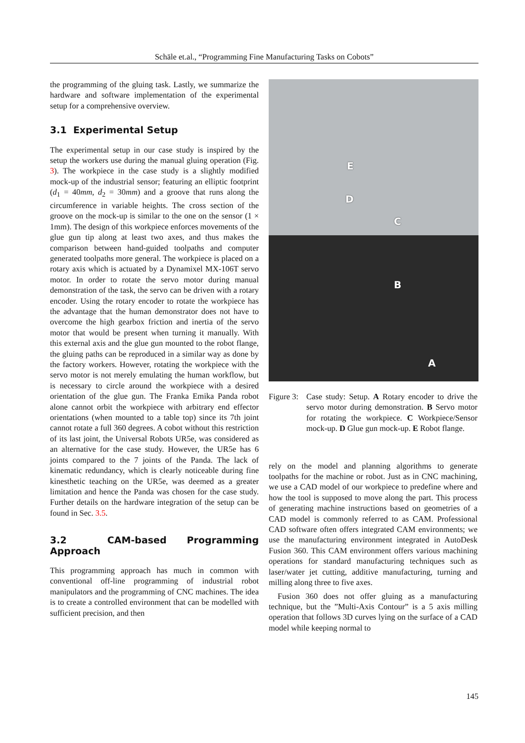Schäle et.al., “Programming Fine Manufacturing Tasks on Cobots”
the programming of the gluing task. Lastly, we summarize the hardware and software implementation of the experimental setup for a comprehensive overview.
3.1 Experimental Setup
The experimental setup in our case study is inspired by the setup the workers use during the manual gluing operation (Fig. 3). The workpiece in the case study is a slightly modified mock-up of the industrial sensor; featuring an elliptic footprint (d<sub>1</sub> = 40mm, d<sub>2</sub> = 30mm) and a groove that runs along the circumference in variable heights. The cross section of the groove on the mock-up is similar to the one on the sensor (1 × 1mm). The design of this workpiece enforces movements of the glue gun tip along at least two axes, and thus makes the comparison between hand-guided toolpaths and computer generated toolpaths more general. The workpiece is placed on a rotary axis which is actuated by a Dynamixel MX-106T servo motor. In order to rotate the servo motor during manual demonstration of the task, the servo can be driven with a rotary encoder. Using the rotary encoder to rotate the workpiece has the advantage that the human demonstrator does not have to overcome the high gearbox friction and inertia of the servo motor that would be present when turning it manually. With this external axis and the glue gun mounted to the robot flange, the gluing paths can be reproduced in a similar way as done by the factory workers. However, rotating the workpiece with the servo motor is not merely emulating the human workflow, but is necessary to circle around the workpiece with a desired orientation of the glue gun. The Franka Emika Panda robot alone cannot orbit the workpiece with arbitrary end effector orientations (when mounted to a table top) since its 7th joint cannot rotate a full 360 degrees. A cobot without this restriction of its last joint, the Universal Robots UR5e, was considered as an alternative for the case study. However, the UR5e has 6 joints compared to the 7 joints of the Panda. The lack of kinematic redundancy, which is clearly noticeable during fine kinesthetic teaching on the UR5e, was deemed as a greater limitation and hence the Panda was chosen for the case study. Further details on the hardware integration of the setup can be found in Sec. 3.5.
3.2 CAM-based Programming Approach
This programming approach has much in common with conventional off-line programming of industrial robot manipulators and the programming of CNC machines. The idea is to create a controlled environment that can be modelled with sufficient precision, and then
E
D
C
B
A
Figure 3: Case study: Setup. A Rotary encoder to drive the servo motor during demonstration. B Servo motor for rotating the workpiece. C Workpiece/Sensor mock-up. D Glue gun mock-up. E Robot flange.
rely on the model and planning algorithms to generate toolpaths for the machine or robot. Just as in CNC machining, we use a CAD model of our workpiece to predefine where and how the tool is supposed to move along the part. This process of generating machine instructions based on geometries of a CAD model is commonly referred to as CAM. Professional CAD software often offers integrated CAM environments; we use the manufacturing environment integrated in AutoDesk Fusion 360. This CAM environment offers various machining operations for standard manufacturing techniques such as laser/water jet cutting, additive manufacturing, turning and milling along three to five axes.
Fusion 360 does not offer gluing as a manufacturing technique, but the ”Multi-Axis Contour” is a 5 axis milling operation that follows 3D curves lying on the surface of a CAD model while keeping normal to
145